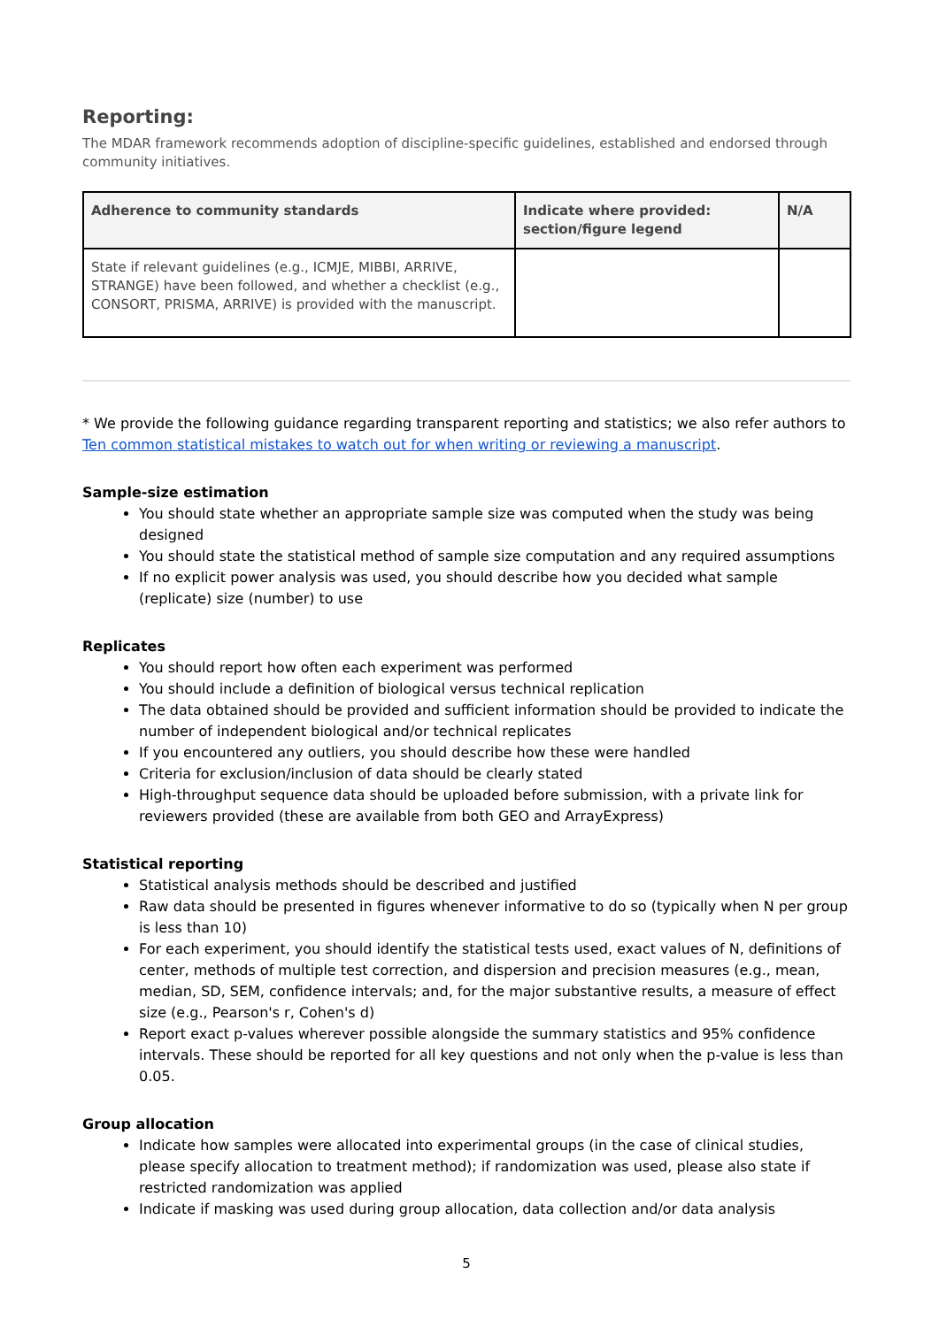Reporting:
The MDAR framework recommends adoption of discipline-specific guidelines, established and endorsed through community initiatives.
| Adherence to community standards | Indicate where provided: section/figure legend | N/A |
| --- | --- | --- |
| State if relevant guidelines (e.g., ICMJE, MIBBI, ARRIVE, STRANGE) have been followed, and whether a checklist (e.g., CONSORT, PRISMA, ARRIVE) is provided with the manuscript. | | |
* We provide the following guidance regarding transparent reporting and statistics; we also refer authors to Ten common statistical mistakes to watch out for when writing or reviewing a manuscript.
Sample-size estimation
You should state whether an appropriate sample size was computed when the study was being designed
You should state the statistical method of sample size computation and any required assumptions
If no explicit power analysis was used, you should describe how you decided what sample (replicate) size (number) to use
Replicates
You should report how often each experiment was performed
You should include a definition of biological versus technical replication
The data obtained should be provided and sufficient information should be provided to indicate the number of independent biological and/or technical replicates
If you encountered any outliers, you should describe how these were handled
Criteria for exclusion/inclusion of data should be clearly stated
High-throughput sequence data should be uploaded before submission, with a private link for reviewers provided (these are available from both GEO and ArrayExpress)
Statistical reporting
Statistical analysis methods should be described and justified
Raw data should be presented in figures whenever informative to do so (typically when N per group is less than 10)
For each experiment, you should identify the statistical tests used, exact values of N, definitions of center, methods of multiple test correction, and dispersion and precision measures (e.g., mean, median, SD, SEM, confidence intervals; and, for the major substantive results, a measure of effect size (e.g., Pearson's r, Cohen's d)
Report exact p-values wherever possible alongside the summary statistics and 95% confidence intervals. These should be reported for all key questions and not only when the p-value is less than 0.05.
Group allocation
Indicate how samples were allocated into experimental groups (in the case of clinical studies, please specify allocation to treatment method); if randomization was used, please also state if restricted randomization was applied
Indicate if masking was used during group allocation, data collection and/or data analysis
5